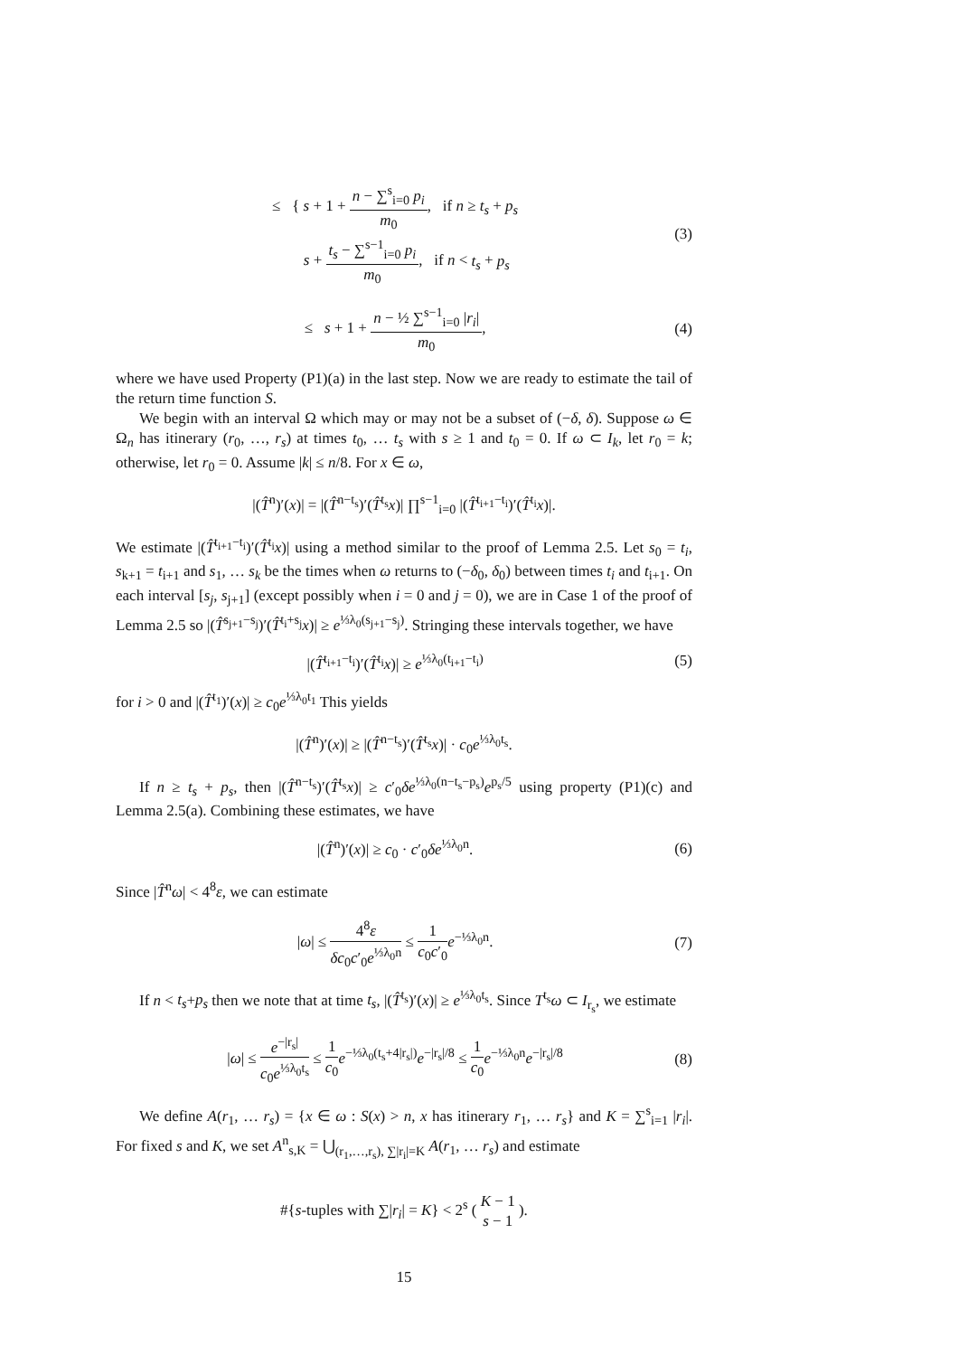≤ { s + 1 + n − ∑<sup>s</sup><sub>i=0</sub> p<sub>i</sub> m<sub>0</sub>, if n ≥ t<sub>s</sub> + p<sub>s</sub>
s + t<sub>s</sub> − ∑<sup>s−1</sup><sub>i=0</sub> p<sub>i</sub> m<sub>0</sub>, if n < t<sub>s</sub> + p<sub>s</sub>
(3)
≤ s + 1 + n − ½ ∑<sup>s−1</sup><sub>i=0</sub> |r<sub>i</sub>| m<sub>0</sub>,
(4)
where we have used Property (P1)(a) in the last step. Now we are ready to estimate the tail of the return time function S.
We begin with an interval Ω which may or may not be a subset of (−δ, δ). Suppose ω ∈ Ω<sub>n</sub> has itinerary (r<sub>0</sub>, …, r<sub>s</sub>) at times t<sub>0</sub>, … t<sub>s</sub> with s ≥ 1 and t<sub>0</sub> = 0. If ω ⊂ I<sub>k</sub>, let r<sub>0</sub> = k; otherwise, let r<sub>0</sub> = 0. Assume |k| ≤ n/8. For x ∈ ω,
|(T̂<sup>n</sup>)′(x)| = |(T̂<sup>n−t<sub>s</sub></sup>)′(T̂<sup>t<sub>s</sub></sup>x)| ∏<sup>s−1</sup><sub>i=0</sub> |(T̂<sup>t<sub>i+1</sub>−t<sub>i</sub></sup>)′(T̂<sup>t<sub>i</sub></sup>x)|.
We estimate |(T̂<sup>t<sub>i+1</sub>−t<sub>i</sub></sup>)′(T̂<sup>t<sub>i</sub></sup>x)| using a method similar to the proof of Lemma 2.5. Let s<sub>0</sub> = t<sub>i</sub>, s<sub>k+1</sub> = t<sub>i+1</sub> and s<sub>1</sub>, … s<sub>k</sub> be the times when ω returns to (−δ<sub>0</sub>, δ<sub>0</sub>) between times t<sub>i</sub> and t<sub>i+1</sub>. On each interval [s<sub>j</sub>, s<sub>j+1</sub>] (except possibly when i = 0 and j = 0), we are in Case 1 of the proof of Lemma 2.5 so |(T̂<sup>s<sub>j+1</sub>−s<sub>j</sub></sup>)′(T̂<sup>t<sub>i</sub>+s<sub>j</sub></sup>x)| ≥ e<sup>⅓λ<sub>0</sub>(s<sub>j+1</sub>−s<sub>j</sub>)</sup>. Stringing these intervals together, we have
|(T̂<sup>t<sub>i+1</sub>−t<sub>i</sub></sup>)′(T̂<sup>t<sub>i</sub></sup>x)| ≥ e<sup>⅓λ<sub>0</sub>(t<sub>i+1</sub>−t<sub>i</sub>)</sup>
(5)
for i > 0 and |(T̂<sup>t<sub>1</sub></sup>)′(x)| ≥ c<sub>0</sub>e<sup>⅓λ<sub>0</sub>t<sub>1</sub></sup> This yields
|(T̂<sup>n</sup>)′(x)| ≥ |(T̂<sup>n−t<sub>s</sub></sup>)′(T̂<sup>t<sub>s</sub></sup>x)| · c<sub>0</sub>e<sup>⅓λ<sub>0</sub>t<sub>s</sub></sup>.
If n ≥ t<sub>s</sub> + p<sub>s</sub>, then |(T̂<sup>n−t<sub>s</sub></sup>)′(T̂<sup>t<sub>s</sub></sup>x)| ≥ c′<sub>0</sub>δe<sup>⅓λ<sub>0</sub>(n−t<sub>s</sub>−p<sub>s</sub>)</sup>e<sup>p<sub>s</sub>/5</sup> using property (P1)(c) and Lemma 2.5(a). Combining these estimates, we have
|(T̂<sup>n</sup>)′(x)| ≥ c<sub>0</sub> · c′<sub>0</sub>δe<sup>⅓λ<sub>0</sub>n</sup>. (6)
Since |T̂<sup>n</sup>ω| < 4<sup>8</sup>ε, we can estimate
|ω| ≤ 4<sup>8</sup>ε δc<sub>0</sub>c′<sub>0</sub>e<sup>⅓λ<sub>0</sub>n</sup> ≤ 1 c<sub>0</sub>c′<sub>0</sub> e<sup>−⅓λ<sub>0</sub>n</sup>.
(7)
If n < t<sub>s</sub>+p<sub>s</sub> then we note that at time t<sub>s</sub>, |(T̂<sup>t<sub>s</sub></sup>)′(x)| ≥ e<sup>⅓λ<sub>0</sub>t<sub>s</sub></sup>. Since T<sup>t<sub>s</sub></sup>ω ⊂ I<sub>r<sub>s</sub></sub>, we estimate
|ω| ≤ e<sup>−|r<sub>s</sub>|</sup> c<sub>0</sub>e<sup>⅓λ<sub>0</sub>t<sub>s</sub></sup> ≤ 1 c<sub>0</sub> e<sup>−⅓λ<sub>0</sub>(t<sub>s</sub>+4|r<sub>s</sub>|)</sup>e<sup>−|r<sub>s</sub>|/8</sup> ≤ 1 c<sub>0</sub> e<sup>−⅓λ<sub>0</sub>n</sup>e<sup>−|r<sub>s</sub>|/8</sup>
(8)
We define A(r<sub>1</sub>, … r<sub>s</sub>) = {x ∈ ω : S(x) > n, x has itinerary r<sub>1</sub>, … r<sub>s</sub>} and K = ∑<sup>s</sup><sub>i=1</sub> |r<sub>i</sub>|. For fixed s and K, we set A<sup>n</sup><sub>s,K</sub> = ⋃<sub>(r<sub>1</sub>,…,r<sub>s</sub>), ∑|r<sub>i</sub>|=K</sub> A(r<sub>1</sub>, … r<sub>s</sub>) and estimate
#{s-tuples with ∑|r<sub>i</sub>| = K} < 2<sup>s</sup> ( K − 1 s − 1 ).
15